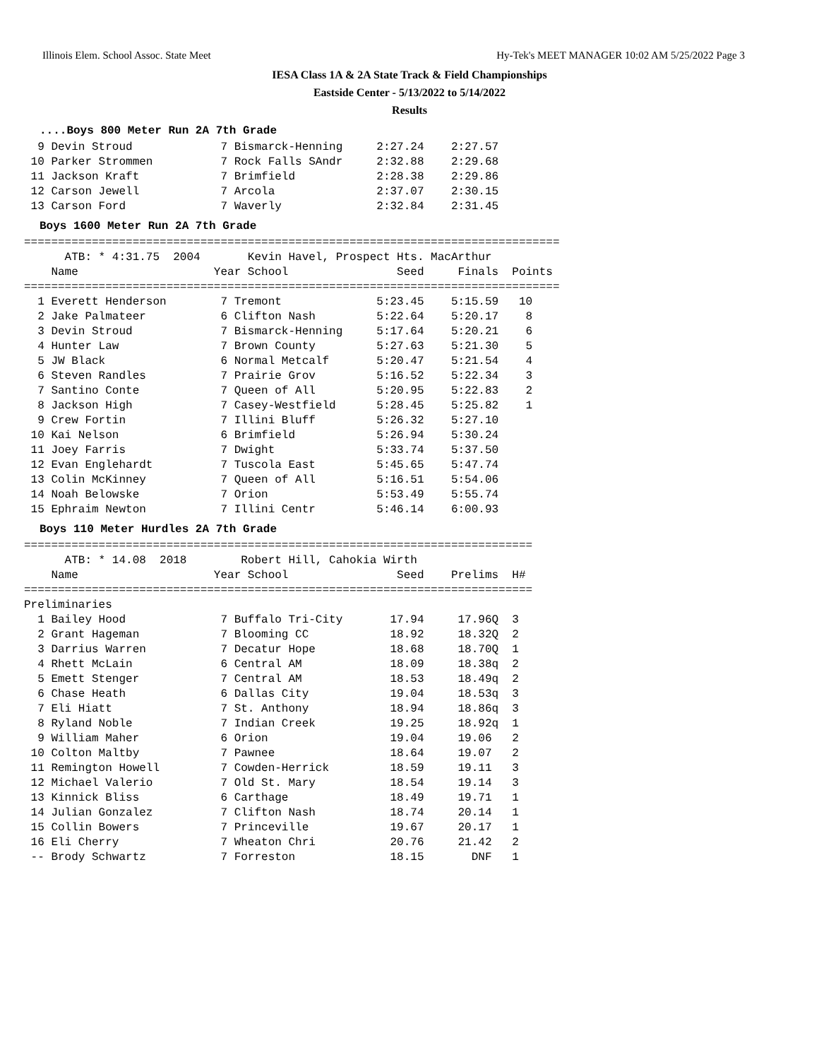Illinois Elem. School Assoc. State Meet Hy-Tek's MEET MANAGER 10:02 AM 5/25/2022 Page 3
IESA Class 1A & 2A State Track & Field Championships
Eastside Center - 5/13/2022 to 5/14/2022
Results
....Boys 800 Meter Run 2A 7th Grade
  9 Devin Stroud             7 Bismarck-Henning     2:27.24    2:27.57
 10 Parker Strommen          7 Rock Falls SAndr     2:32.88    2:29.68
 11 Jackson Kraft            7 Brimfield            2:28.38    2:29.86
 12 Carson Jewell            7 Arcola               2:37.07    2:30.15
 13 Carson Ford              7 Waverly              2:32.84    2:31.45
Boys 1600 Meter Run 2A 7th Grade
===============================================================================
      ATB: * 4:31.75  2004       Kevin Havel, Prospect Hts. MacArthur
    Name                    Year School                Seed     Finals  Points
===============================================================================
  1 Everett Henderson        7 Tremont              5:23.45    5:15.59   10
  2 Jake Palmateer           6 Clifton Nash         5:22.64    5:20.17    8
  3 Devin Stroud             7 Bismarck-Henning     5:17.64    5:20.21    6
  4 Hunter Law               7 Brown County         5:27.63    5:21.30    5
  5 JW Black                 6 Normal Metcalf       5:20.47    5:21.54    4
  6 Steven Randles           7 Prairie Grov         5:16.52    5:22.34    3
  7 Santino Conte            7 Queen of All         5:20.95    5:22.83    2
  8 Jackson High             7 Casey-Westfield      5:28.45    5:25.82    1
  9 Crew Fortin              7 Illini Bluff         5:26.32    5:27.10
 10 Kai Nelson               6 Brimfield            5:26.94    5:30.24
 11 Joey Farris              7 Dwight               5:33.74    5:37.50
 12 Evan Englehardt          7 Tuscola East         5:45.65    5:47.74
 13 Colin McKinney           7 Queen of All         5:16.51    5:54.06
 14 Noah Belowske            7 Orion                5:53.49    5:55.74
 15 Ephraim Newton           7 Illini Centr         5:46.14    6:00.93
Boys 110 Meter Hurdles 2A 7th Grade
===========================================================================
      ATB: * 14.08  2018        Robert Hill, Cahokia Wirth
    Name                    Year School                Seed    Prelims  H#
===========================================================================
Preliminaries
  1 Bailey Hood              7 Buffalo Tri-City       17.94     17.96Q  3
  2 Grant Hageman            7 Blooming CC            18.92     18.32Q  2
  3 Darrius Warren           7 Decatur Hope           18.68     18.70Q  1
  4 Rhett McLain             6 Central AM             18.09     18.38q  2
  5 Emett Stenger            7 Central AM             18.53     18.49q  2
  6 Chase Heath              6 Dallas City            19.04     18.53q  3
  7 Eli Hiatt                7 St. Anthony            18.94     18.86q  3
  8 Ryland Noble             7 Indian Creek           19.25     18.92q  1
  9 William Maher            6 Orion                  19.04     19.06   2
 10 Colton Maltby            7 Pawnee                 18.64     19.07   2
 11 Remington Howell         7 Cowden-Herrick         18.59     19.11   3
 12 Michael Valerio          7 Old St. Mary           18.54     19.14   3
 13 Kinnick Bliss            6 Carthage               18.49     19.71   1
 14 Julian Gonzalez          7 Clifton Nash           18.74     20.14   1
 15 Collin Bowers            7 Princeville            19.67     20.17   1
 16 Eli Cherry               7 Wheaton Chri           20.76     21.42   2
 -- Brody Schwartz           7 Forreston              18.15       DNF   1